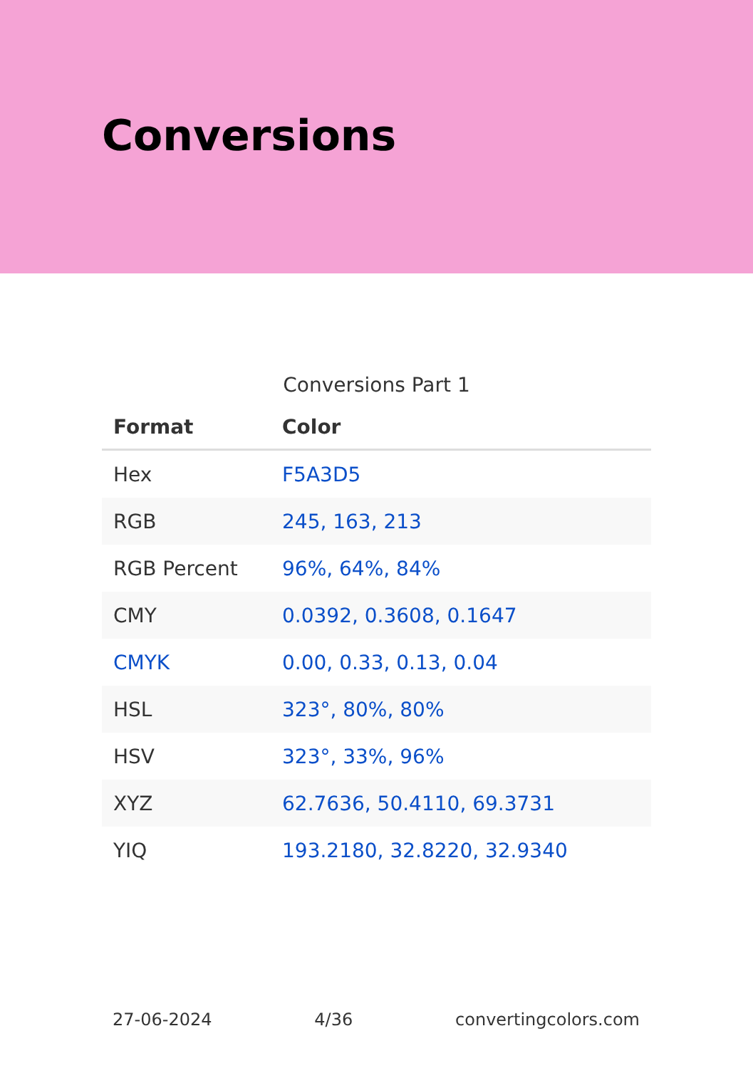Conversions
Conversions Part 1
| Format | Color |
| --- | --- |
| Hex | F5A3D5 |
| RGB | 245, 163, 213 |
| RGB Percent | 96%, 64%, 84% |
| CMY | 0.0392, 0.3608, 0.1647 |
| CMYK | 0.00, 0.33, 0.13, 0.04 |
| HSL | 323°, 80%, 80% |
| HSV | 323°, 33%, 96% |
| XYZ | 62.7636, 50.4110, 69.3731 |
| YIQ | 193.2180, 32.8220, 32.9340 |
27-06-2024 4/36 convertingcolors.com